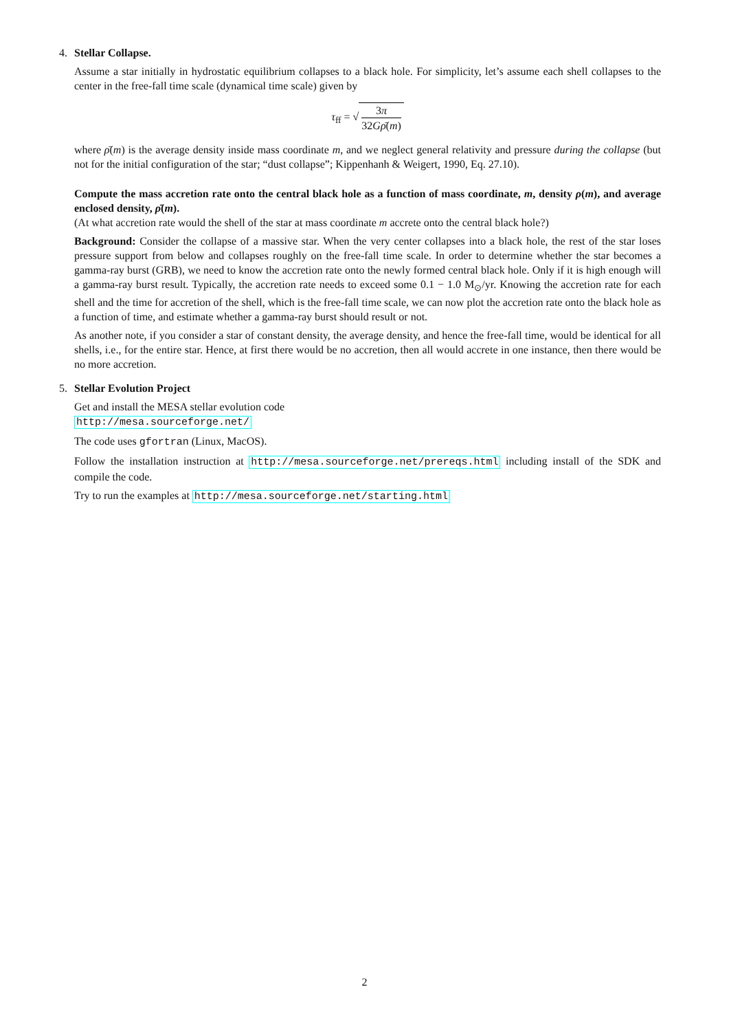4. Stellar Collapse.
Assume a star initially in hydrostatic equilibrium collapses to a black hole. For simplicity, let’s assume each shell collapses to the center in the free-fall time scale (dynamical time scale) given by
τ<sub>ff</sub> = √ 3π 32Gρ̄(m)
where ρ̄(m) is the average density inside mass coordinate m, and we neglect general relativity and pressure during the collapse (but not for the initial configuration of the star; “dust collapse”; Kippenhanh & Weigert, 1990, Eq. 27.10).
Compute the mass accretion rate onto the central black hole as a function of mass coordinate, m, density ρ(m), and average enclosed density, ρ̄(m).
(At what accretion rate would the shell of the star at mass coordinate m accrete onto the central black hole?)
Background: Consider the collapse of a massive star. When the very center collapses into a black hole, the rest of the star loses pressure support from below and collapses roughly on the free-fall time scale. In order to determine whether the star becomes a gamma-ray burst (GRB), we need to know the accretion rate onto the newly formed central black hole. Only if it is high enough will a gamma-ray burst result. Typically, the accretion rate needs to exceed some 0.1 − 1.0 M<sub>⊙</sub>/yr. Knowing the accretion rate for each shell and the time for accretion of the shell, which is the free-fall time scale, we can now plot the accretion rate onto the black hole as a function of time, and estimate whether a gamma-ray burst should result or not.
As another note, if you consider a star of constant density, the average density, and hence the free-fall time, would be identical for all shells, i.e., for the entire star. Hence, at first there would be no accretion, then all would accrete in one instance, then there would be no more accretion.
5. Stellar Evolution Project
Get and install the MESA stellar evolution code
http://mesa.sourceforge.net/
The code uses gfortran (Linux, MacOS).
Follow the installation instruction at http://mesa.sourceforge.net/prereqs.html including install of the SDK and compile the code.
Try to run the examples at http://mesa.sourceforge.net/starting.html
2